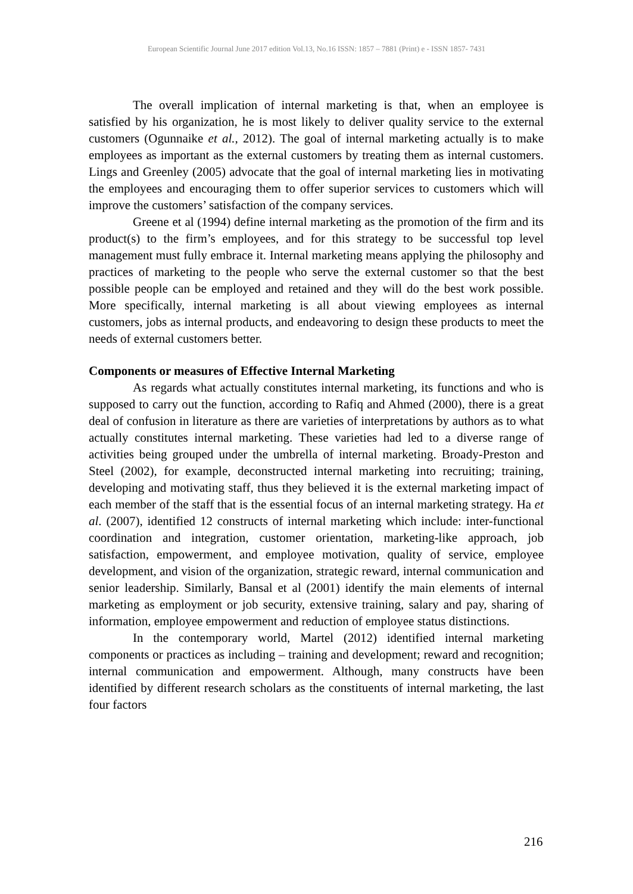European Scientific Journal June 2017 edition Vol.13, No.16 ISSN: 1857 – 7881 (Print) e - ISSN 1857- 7431
The overall implication of internal marketing is that, when an employee is satisfied by his organization, he is most likely to deliver quality service to the external customers (Ogunnaike et al., 2012). The goal of internal marketing actually is to make employees as important as the external customers by treating them as internal customers. Lings and Greenley (2005) advocate that the goal of internal marketing lies in motivating the employees and encouraging them to offer superior services to customers which will improve the customers’ satisfaction of the company services.
Greene et al (1994) define internal marketing as the promotion of the firm and its product(s) to the firm’s employees, and for this strategy to be successful top level management must fully embrace it. Internal marketing means applying the philosophy and practices of marketing to the people who serve the external customer so that the best possible people can be employed and retained and they will do the best work possible. More specifically, internal marketing is all about viewing employees as internal customers, jobs as internal products, and endeavoring to design these products to meet the needs of external customers better.
Components or measures of Effective Internal Marketing
As regards what actually constitutes internal marketing, its functions and who is supposed to carry out the function, according to Rafiq and Ahmed (2000), there is a great deal of confusion in literature as there are varieties of interpretations by authors as to what actually constitutes internal marketing. These varieties had led to a diverse range of activities being grouped under the umbrella of internal marketing. Broady-Preston and Steel (2002), for example, deconstructed internal marketing into recruiting; training, developing and motivating staff, thus they believed it is the external marketing impact of each member of the staff that is the essential focus of an internal marketing strategy. Ha et al. (2007), identified 12 constructs of internal marketing which include: inter-functional coordination and integration, customer orientation, marketing-like approach, job satisfaction, empowerment, and employee motivation, quality of service, employee development, and vision of the organization, strategic reward, internal communication and senior leadership. Similarly, Bansal et al (2001) identify the main elements of internal marketing as employment or job security, extensive training, salary and pay, sharing of information, employee empowerment and reduction of employee status distinctions.
In the contemporary world, Martel (2012) identified internal marketing components or practices as including – training and development; reward and recognition; internal communication and empowerment. Although, many constructs have been identified by different research scholars as the constituents of internal marketing, the last four factors
216